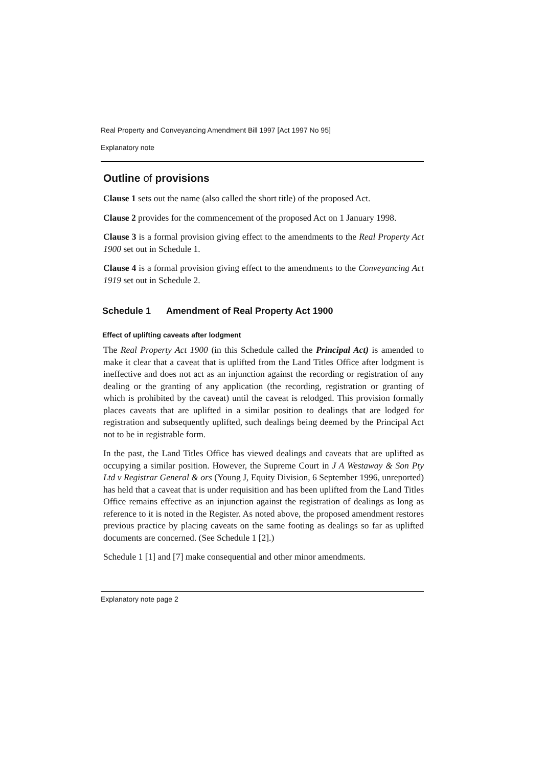Real Property and Conveyancing Amendment Bill 1997 [Act 1997 No 95]
Explanatory note
Outline of provisions
Clause 1 sets out the name (also called the short title) of the proposed Act.
Clause 2 provides for the commencement of the proposed Act on 1 January 1998.
Clause 3 is a formal provision giving effect to the amendments to the Real Property Act 1900 set out in Schedule 1.
Clause 4 is a formal provision giving effect to the amendments to the Conveyancing Act 1919 set out in Schedule 2.
Schedule 1 Amendment of Real Property Act 1900
Effect of uplifting caveats after lodgment
The Real Property Act 1900 (in this Schedule called the Principal Act) is amended to make it clear that a caveat that is uplifted from the Land Titles Office after lodgment is ineffective and does not act as an injunction against the recording or registration of any dealing or the granting of any application (the recording, registration or granting of which is prohibited by the caveat) until the caveat is relodged. This provision formally places caveats that are uplifted in a similar position to dealings that are lodged for registration and subsequently uplifted, such dealings being deemed by the Principal Act not to be in registrable form.
In the past, the Land Titles Office has viewed dealings and caveats that are uplifted as occupying a similar position. However, the Supreme Court in J A Westaway & Son Pty Ltd v Registrar General & ors (Young J, Equity Division, 6 September 1996, unreported) has held that a caveat that is under requisition and has been uplifted from the Land Titles Office remains effective as an injunction against the registration of dealings as long as reference to it is noted in the Register. As noted above, the proposed amendment restores previous practice by placing caveats on the same footing as dealings so far as uplifted documents are concerned. (See Schedule 1 [2].)
Schedule 1 [1] and [7] make consequential and other minor amendments.
Explanatory note page 2